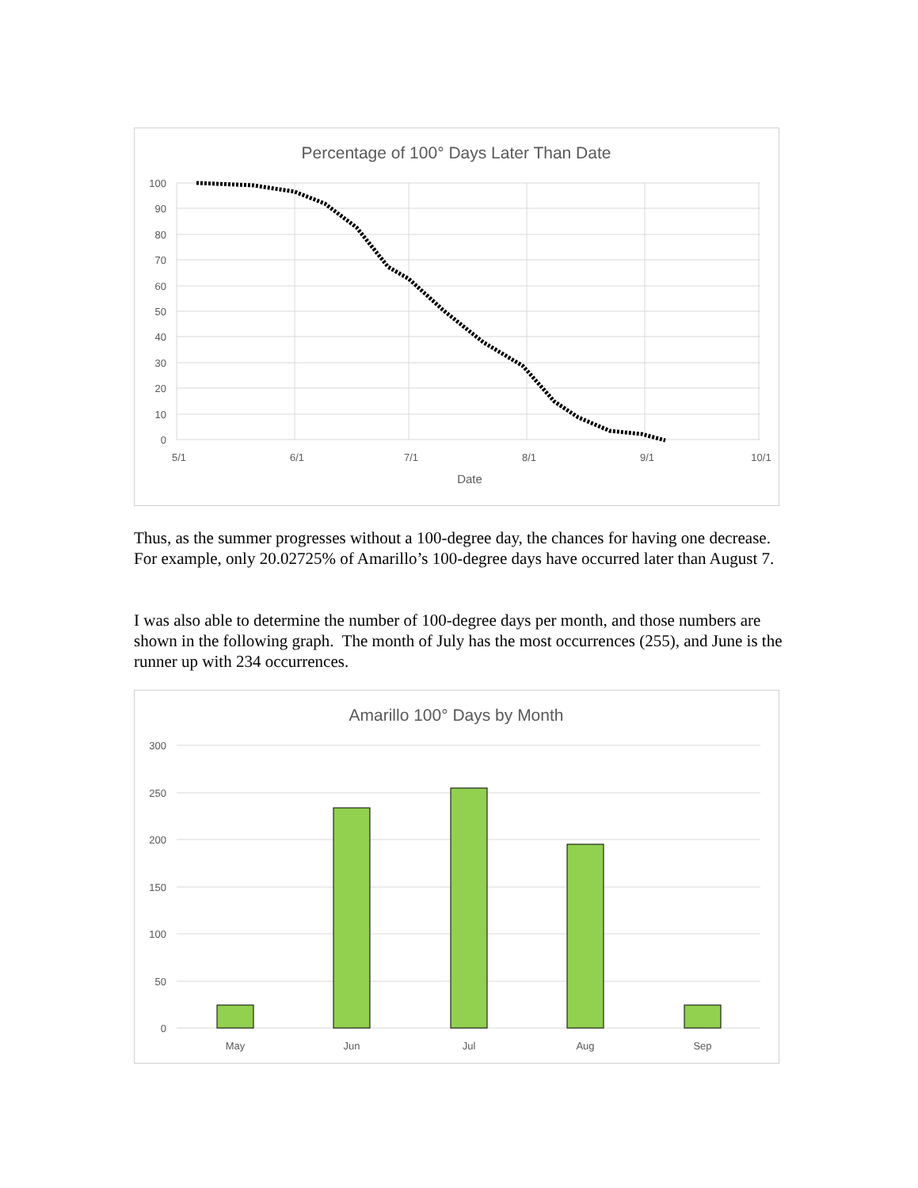Percentage of 100° Days Later Than Date
100
90
80
70
60
50
40
30
20
10
0
5/1
6/1
7/1
8/1
9/1
10/1
Date
Thus, as the summer progresses without a 100-degree day, the chances for having one decrease. For example, only 20.02725% of Amarillo’s 100-degree days have occurred later than August 7.
I was also able to determine the number of 100-degree days per month, and those numbers are shown in the following graph. The month of July has the most occurrences (255), and June is the runner up with 234 occurrences.
Amarillo 100° Days by Month
300
250
200
150
100
50
0
May
Jun
Jul
Aug
Sep